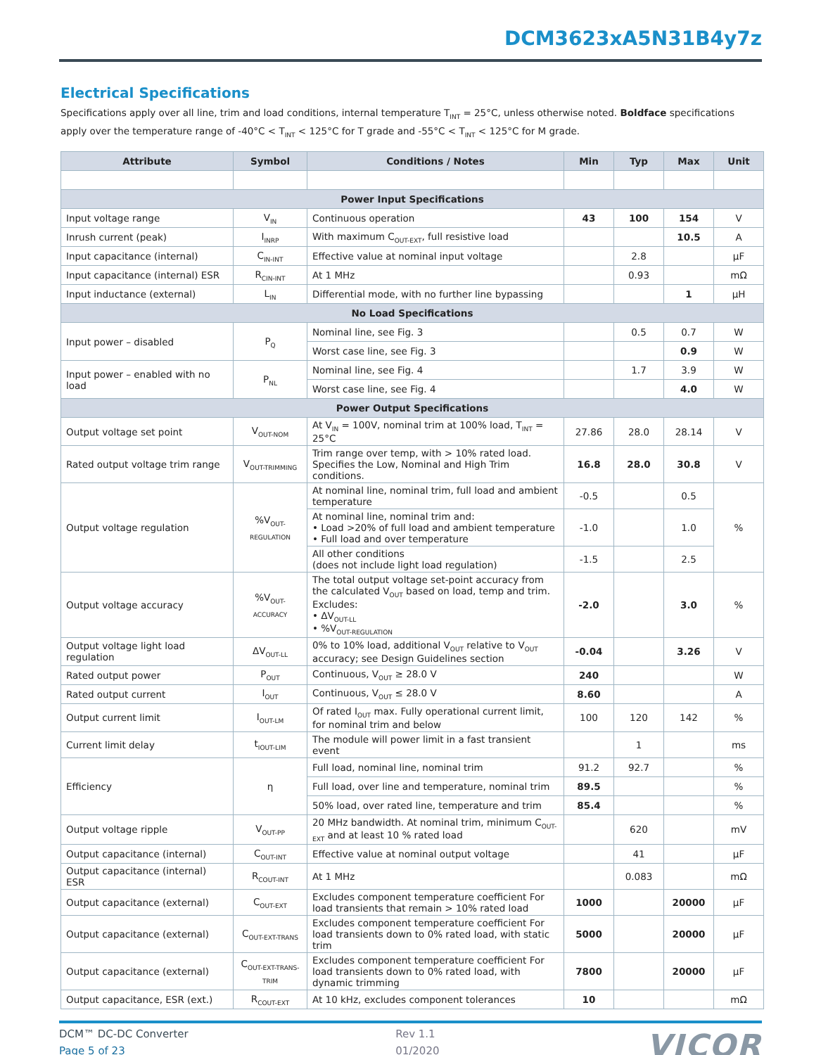DCM3623xA5N31B4y7z
Electrical Specifications
Specifications apply over all line, trim and load conditions, internal temperature T<sub>INT</sub> = 25°C, unless otherwise noted. Boldface specifications apply over the temperature range of -40°C < T<sub>INT</sub> < 125°C for T grade and -55°C < T<sub>INT</sub> < 125°C for M grade.
| Attribute | Symbol | Conditions / Notes | Min | Typ | Max | Unit |
| --- | --- | --- | --- | --- | --- | --- |
| Power Input Specifications | | | | | | |
| Input voltage range | V<sub>IN</sub> | Continuous operation | 43 | 100 | 154 | V |
| Inrush current (peak) | I<sub>INRP</sub> | With maximum C<sub>OUT-EXT</sub>, full resistive load | | | 10.5 | A |
| Input capacitance (internal) | C<sub>IN-INT</sub> | Effective value at nominal input voltage | | 2.8 | | µF |
| Input capacitance (internal) ESR | R<sub>CIN-INT</sub> | At 1 MHz | | 0.93 | | mΩ |
| Input inductance (external) | L<sub>IN</sub> | Differential mode, with no further line bypassing | | | 1 | µH |
| No Load Specifications | | | | | | |
| Input power – disabled | P<sub>Q</sub> | Nominal line, see Fig. 3 | | 0.5 | 0.7 | W |
| | | Worst case line, see Fig. 3 | | | 0.9 | W |
| Input power – enabled with no load | P<sub>NL</sub> | Nominal line, see Fig. 4 | | 1.7 | 3.9 | W |
| | | Worst case line, see Fig. 4 | | | 4.0 | W |
| Power Output Specifications | | | | | | |
| Output voltage set point | V<sub>OUT-NOM</sub> | At V<sub>IN</sub> = 100V, nominal trim at 100% load, T<sub>INT</sub> = 25°C | 27.86 | 28.0 | 28.14 | V |
| Rated output voltage trim range | V<sub>OUT-TRIMMING</sub> | Trim range over temp, with > 10% rated load. Specifies the Low, Nominal and High Trim conditions. | 16.8 | 28.0 | 30.8 | V |
| Output voltage regulation | %V<sub>OUT-REGULATION</sub> | At nominal line, nominal trim, full load and ambient temperature | -0.5 | | 0.5 | % |
| | | At nominal line, nominal trim and: • Load >20% of full load and ambient temperature • Full load and over temperature | -1.0 | | 1.0 | |
| | | All other conditions (does not include light load regulation) | -1.5 | | 2.5 | |
| Output voltage accuracy | %V<sub>OUT-ACCURACY</sub> | The total output voltage set-point accuracy from the calculated V<sub>OUT</sub> based on load, temp and trim. Excludes: • ΔV<sub>OUT-LL</sub> • %V<sub>OUT-REGULATION</sub> | -2.0 | | 3.0 | % |
| Output voltage light load regulation | ΔV<sub>OUT-LL</sub> | 0% to 10% load, additional V<sub>OUT</sub> relative to V<sub>OUT</sub> accuracy; see Design Guidelines section | -0.04 | | 3.26 | V |
| Rated output power | P<sub>OUT</sub> | Continuous, V<sub>OUT</sub> ≥ 28.0 V | 240 | | | W |
| Rated output current | I<sub>OUT</sub> | Continuous, V<sub>OUT</sub> ≤ 28.0 V | 8.60 | | | A |
| Output current limit | I<sub>OUT-LM</sub> | Of rated I<sub>OUT</sub> max. Fully operational current limit, for nominal trim and below | 100 | 120 | 142 | % |
| Current limit delay | t<sub>IOUT-LIM</sub> | The module will power limit in a fast transient event | | 1 | | ms |
| Efficiency | η | Full load, nominal line, nominal trim | 91.2 | 92.7 | | % |
| | | Full load, over line and temperature, nominal trim | 89.5 | | | % |
| | | 50% load, over rated line, temperature and trim | 85.4 | | | % |
| Output voltage ripple | V<sub>OUT-PP</sub> | 20 MHz bandwidth. At nominal trim, minimum C<sub>OUT-EXT</sub> and at least 10 % rated load | | 620 | | mV |
| Output capacitance (internal) | C<sub>OUT-INT</sub> | Effective value at nominal output voltage | | 41 | | µF |
| Output capacitance (internal) ESR | R<sub>COUT-INT</sub> | At 1 MHz | | 0.083 | | mΩ |
| Output capacitance (external) | C<sub>OUT-EXT</sub> | Excludes component temperature coefficient For load transients that remain > 10% rated load | 1000 | | 20000 | µF |
| Output capacitance (external) | C<sub>OUT-EXT-TRANS</sub> | Excludes component temperature coefficient For load transients down to 0% rated load, with static trim | 5000 | | 20000 | µF |
| Output capacitance (external) | C<sub>OUT-EXT-TRANS-TRIM</sub> | Excludes component temperature coefficient For load transients down to 0% rated load, with dynamic trimming | 7800 | | 20000 | µF |
| Output capacitance, ESR (ext.) | R<sub>COUT-EXT</sub> | At 10 kHz, excludes component tolerances | 10 | | | mΩ |
DCM™ DC-DC Converter
Page 5 of 23
Rev 1.1
01/2020
VICOR